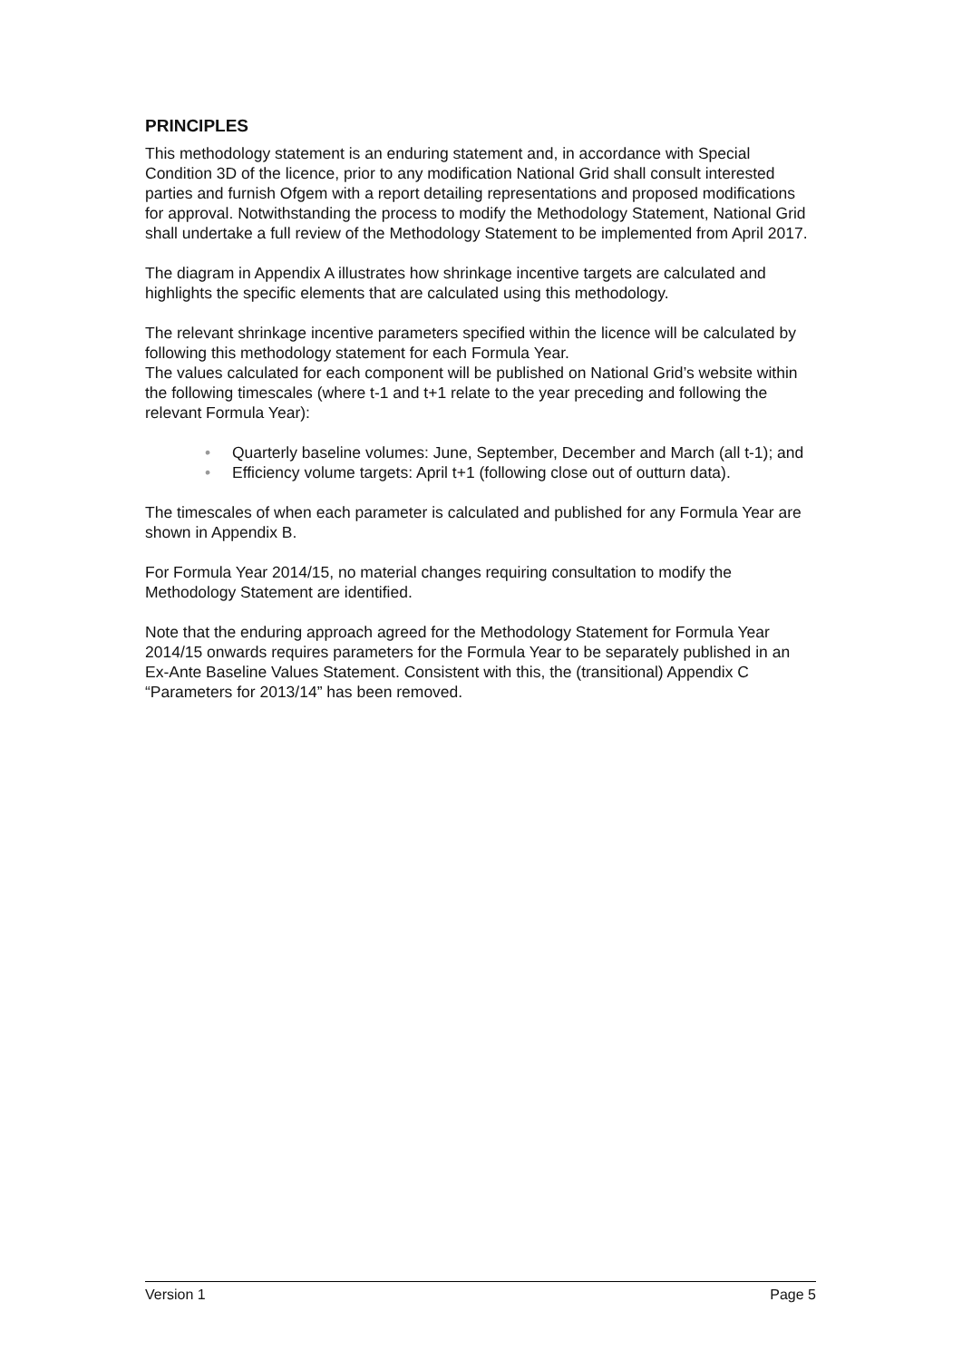PRINCIPLES
This methodology statement is an enduring statement and, in accordance with Special Condition 3D of the licence, prior to any modification National Grid shall consult interested parties and furnish Ofgem with a report detailing representations and proposed modifications for approval. Notwithstanding the process to modify the Methodology Statement, National Grid shall undertake a full review of the Methodology Statement to be implemented from April 2017.
The diagram in Appendix A illustrates how shrinkage incentive targets are calculated and highlights the specific elements that are calculated using this methodology.
The relevant shrinkage incentive parameters specified within the licence will be calculated by following this methodology statement for each Formula Year.
The values calculated for each component will be published on National Grid’s website within the following timescales (where t-1 and t+1 relate to the year preceding and following the relevant Formula Year):
• Quarterly baseline volumes: June, September, December and March (all t-1); and
• Efficiency volume targets: April t+1 (following close out of outturn data).
The timescales of when each parameter is calculated and published for any Formula Year are shown in Appendix B.
For Formula Year 2014/15, no material changes requiring consultation to modify the Methodology Statement are identified.
Note that the enduring approach agreed for the Methodology Statement for Formula Year 2014/15 onwards requires parameters for the Formula Year to be separately published in an Ex-Ante Baseline Values Statement. Consistent with this, the (transitional) Appendix C “Parameters for 2013/14” has been removed.
Version 1 Page 5